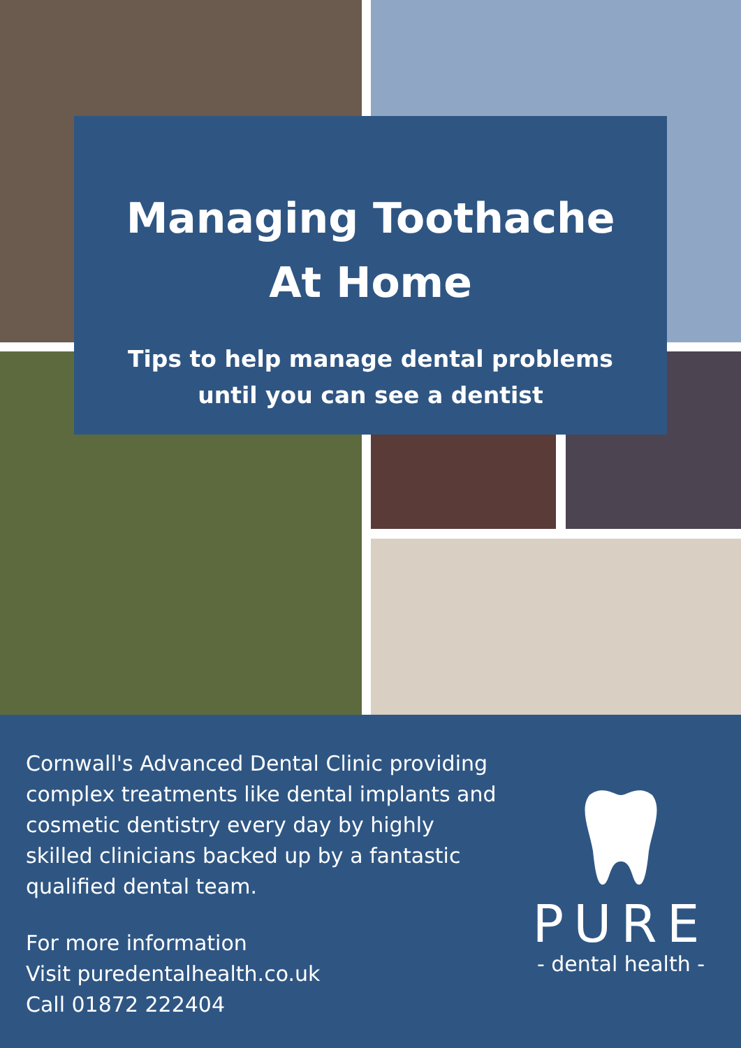Managing Toothache
At Home
Tips to help manage dental problems
until you can see a dentist
Cornwall's Advanced Dental Clinic providing complex treatments like dental implants and cosmetic dentistry every day by highly skilled clinicians backed up by a fantastic qualified dental team.
For more information
Visit puredentalhealth.co.uk
Call 01872 222404
PURE
- dental health -